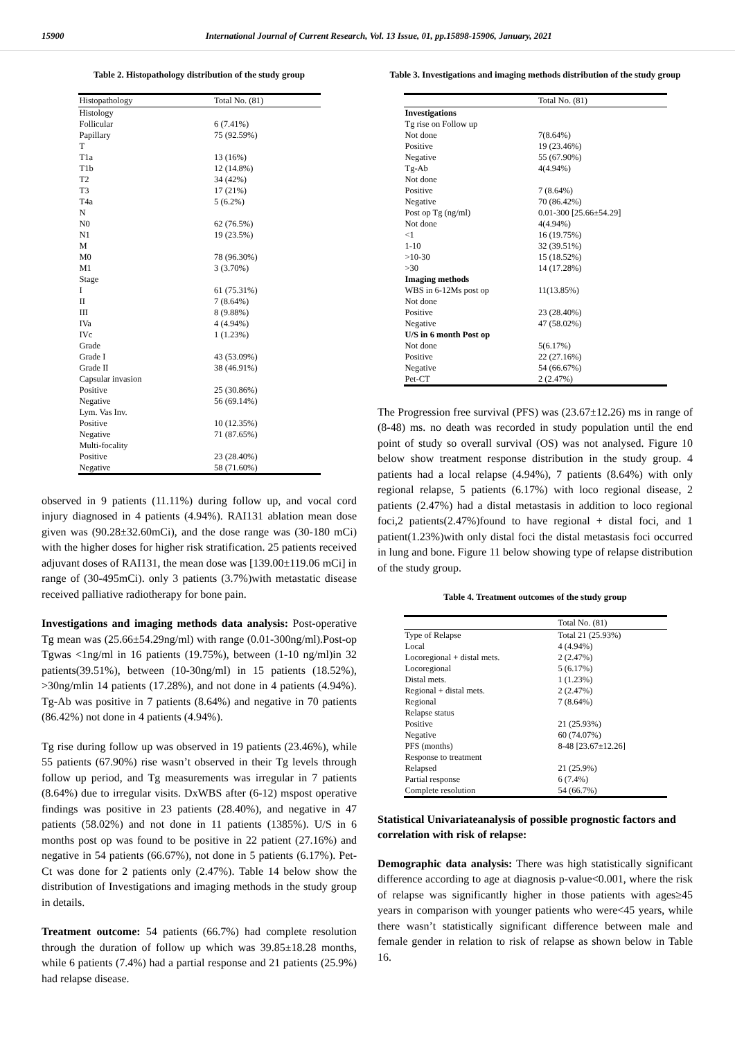15900 International Journal of Current Research, Vol. 13 Issue, 01, pp.15898-15906, January, 2021
Table 2. Histopathology distribution of the study group
| Histopathology | Total No. (81) |
| --- | --- |
| Histology | |
| Follicular | 6 (7.41%) |
| Papillary | 75 (92.59%) |
| T | |
| T1a | 13 (16%) |
| T1b | 12 (14.8%) |
| T2 | 34 (42%) |
| T3 | 17 (21%) |
| T4a | 5 (6.2%) |
| N | |
| N0 | 62 (76.5%) |
| N1 | 19 (23.5%) |
| M | |
| M0 | 78 (96.30%) |
| M1 | 3 (3.70%) |
| Stage | |
| I | 61 (75.31%) |
| II | 7 (8.64%) |
| III | 8 (9.88%) |
| IVa | 4 (4.94%) |
| IVc | 1 (1.23%) |
| Grade | |
| Grade I | 43 (53.09%) |
| Grade II | 38 (46.91%) |
| Capsular invasion | |
| Positive | 25 (30.86%) |
| Negative | 56 (69.14%) |
| Lym. Vas Inv. | |
| Positive | 10 (12.35%) |
| Negative | 71 (87.65%) |
| Multi-focality | |
| Positive | 23 (28.40%) |
| Negative | 58 (71.60%) |
observed in 9 patients (11.11%) during follow up, and vocal cord injury diagnosed in 4 patients (4.94%). RAI131 ablation mean dose given was (90.28±32.60mCi), and the dose range was (30-180 mCi) with the higher doses for higher risk stratification. 25 patients received adjuvant doses of RAI131, the mean dose was [139.00±119.06 mCi] in range of (30-495mCi). only 3 patients (3.7%)with metastatic disease received palliative radiotherapy for bone pain.
Investigations and imaging methods data analysis: Post-operative Tg mean was (25.66±54.29ng/ml) with range (0.01-300ng/ml).Post-op Tgwas <1ng/ml in 16 patients (19.75%), between (1-10 ng/ml)in 32 patients(39.51%), between (10-30ng/ml) in 15 patients (18.52%), >30ng/mlin 14 patients (17.28%), and not done in 4 patients (4.94%). Tg-Ab was positive in 7 patients (8.64%) and negative in 70 patients (86.42%) not done in 4 patients (4.94%).
Tg rise during follow up was observed in 19 patients (23.46%), while 55 patients (67.90%) rise wasn’t observed in their Tg levels through follow up period, and Tg measurements was irregular in 7 patients (8.64%) due to irregular visits. DxWBS after (6-12) mspost operative findings was positive in 23 patients (28.40%), and negative in 47 patients (58.02%) and not done in 11 patients (1385%). U/S in 6 months post op was found to be positive in 22 patient (27.16%) and negative in 54 patients (66.67%), not done in 5 patients (6.17%). Pet-Ct was done for 2 patients only (2.47%). Table 14 below show the distribution of Investigations and imaging methods in the study group in details.
Treatment outcome: 54 patients (66.7%) had complete resolution through the duration of follow up which was 39.85±18.28 months, while 6 patients (7.4%) had a partial response and 21 patients (25.9%) had relapse disease.
Table 3. Investigations and imaging methods distribution of the study group
| | Total No. (81) |
| --- | --- |
| Investigations | |
| Tg rise on Follow up | |
| Not done | 7(8.64%) |
| Positive | 19 (23.46%) |
| Negative | 55 (67.90%) |
| Tg-Ab | 4(4.94%) |
| Not done | |
| Positive | 7 (8.64%) |
| Negative | 70 (86.42%) |
| Post op Tg (ng/ml) | 0.01-300 [25.66±54.29] |
| Not done | 4(4.94%) |
| <1 | 16 (19.75%) |
| 1-10 | 32 (39.51%) |
| >10-30 | 15 (18.52%) |
| >30 | 14 (17.28%) |
| Imaging methods | |
| WBS in 6-12Ms post op | 11(13.85%) |
| Not done | |
| Positive | 23 (28.40%) |
| Negative | 47 (58.02%) |
| U/S in 6 month Post op | |
| Not done | 5(6.17%) |
| Positive | 22 (27.16%) |
| Negative | 54 (66.67%) |
| Pet-CT | 2 (2.47%) |
The Progression free survival (PFS) was (23.67±12.26) ms in range of (8-48) ms. no death was recorded in study population until the end point of study so overall survival (OS) was not analysed. Figure 10 below show treatment response distribution in the study group. 4 patients had a local relapse (4.94%), 7 patients (8.64%) with only regional relapse, 5 patients (6.17%) with loco regional disease, 2 patients (2.47%) had a distal metastasis in addition to loco regional foci,2 patients(2.47%)found to have regional + distal foci, and 1 patient(1.23%)with only distal foci the distal metastasis foci occurred in lung and bone. Figure 11 below showing type of relapse distribution of the study group.
Table 4. Treatment outcomes of the study group
| | Total No. (81) |
| --- | --- |
| Type of Relapse | Total 21 (25.93%) |
| Local | 4 (4.94%) |
| Locoregional + distal mets. | 2 (2.47%) |
| Locoregional | 5 (6.17%) |
| Distal mets. | 1 (1.23%) |
| Regional + distal mets. | 2 (2.47%) |
| Regional | 7 (8.64%) |
| Relapse status | |
| Positive | 21 (25.93%) |
| Negative | 60 (74.07%) |
| PFS (months) | 8-48 [23.67±12.26] |
| Response to treatment | |
| Relapsed | 21 (25.9%) |
| Partial response | 6 (7.4%) |
| Complete resolution | 54 (66.7%) |
Statistical Univariateanalysis of possible prognostic factors and correlation with risk of relapse:
Demographic data analysis: There was high statistically significant difference according to age at diagnosis p-value<0.001, where the risk of relapse was significantly higher in those patients with ages≥45 years in comparison with younger patients who were<45 years, while there wasn’t statistically significant difference between male and female gender in relation to risk of relapse as shown below in Table 16.